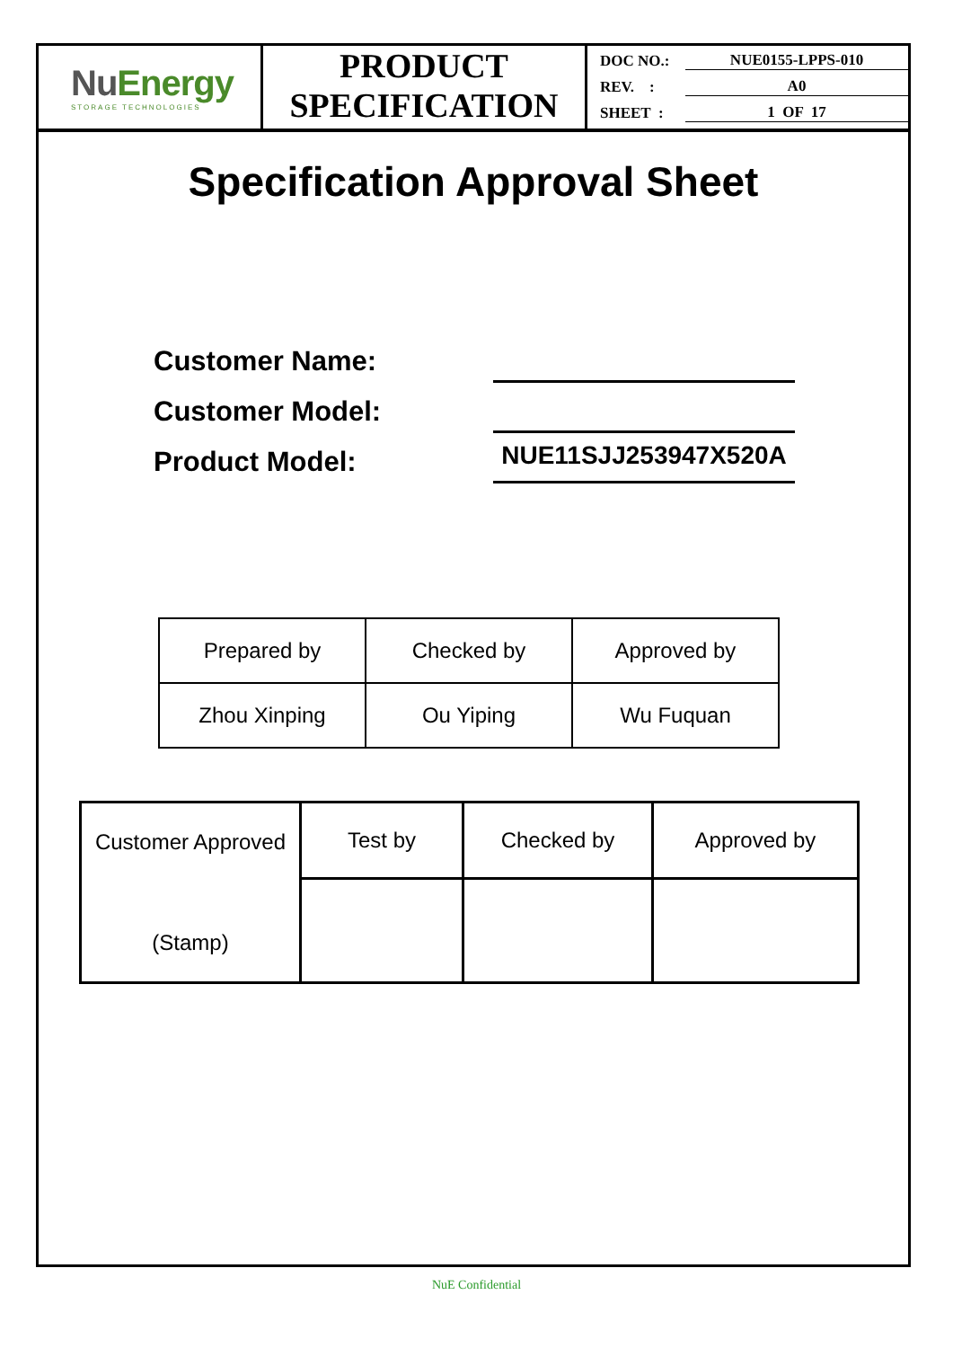NuEnergy
STORAGE TECHNOLOGIES
PRODUCT
SPECIFICATION
DOC NO.: NUE0155-LPPS-010
REV. : A0
SHEET : 1 OF 17
Specification Approval Sheet
Customer Name:
Customer Model:
Product Model:
NUE11SJJ253947X520A
| Prepared by | Checked by | Approved by |
| Zhou Xinping | Ou Yiping | Wu Fuquan |
| Customer Approved (Stamp) | Test by | Checked by | Approved by |
NuE Confidential